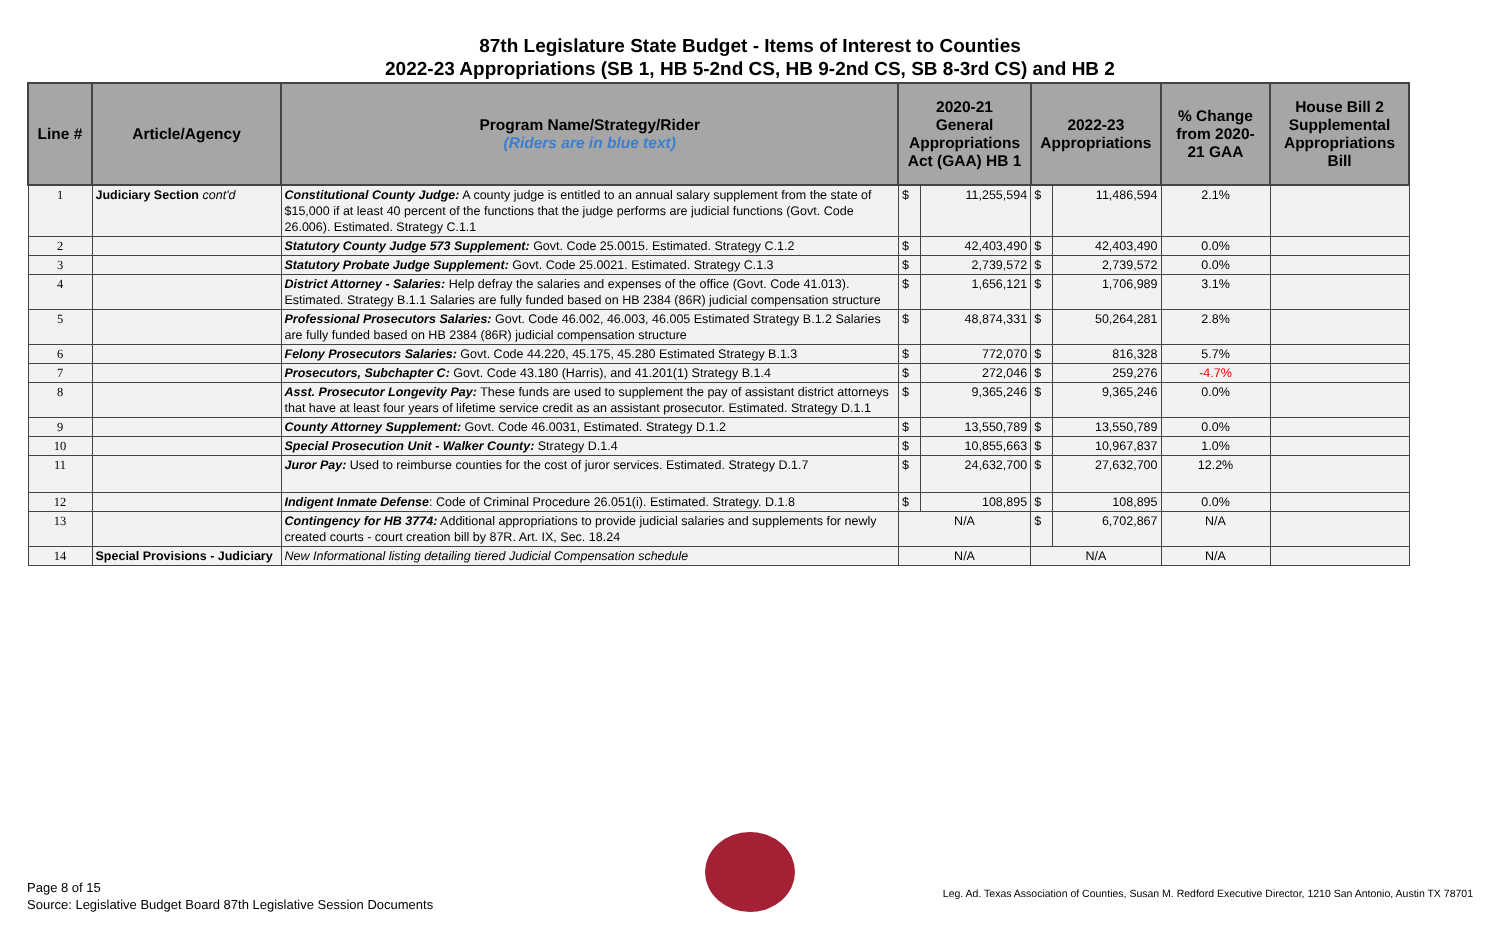87th Legislature State Budget - Items of Interest to Counties
2022-23 Appropriations (SB 1, HB 5-2nd CS, HB 9-2nd CS, SB 8-3rd CS) and HB 2
| Line # | Article/Agency | Program Name/Strategy/Rider (Riders are in blue text) | 2020-21 General Appropriations Act (GAA) HB 1 | | 2022-23 Appropriations | | % Change from 2020-21 GAA | House Bill 2 Supplemental Appropriations Bill |
| --- | --- | --- | --- | --- | --- | --- | --- | --- |
| 1 | Judiciary Section cont'd | Constitutional County Judge: A county judge is entitled to an annual salary supplement from the state of $15,000 if at least 40 percent of the functions that the judge performs are judicial functions (Govt. Code 26.006). Estimated. Strategy C.1.1 | $ | 11,255,594 | $ | 11,486,594 | 2.1% | |
| 2 | | Statutory County Judge 573 Supplement: Govt. Code 25.0015. Estimated. Strategy C.1.2 | $ | 42,403,490 | $ | 42,403,490 | 0.0% | |
| 3 | | Statutory Probate Judge Supplement: Govt. Code 25.0021. Estimated. Strategy C.1.3 | $ | 2,739,572 | $ | 2,739,572 | 0.0% | |
| 4 | | District Attorney - Salaries: Help defray the salaries and expenses of the office (Govt. Code 41.013). Estimated. Strategy B.1.1 Salaries are fully funded based on HB 2384 (86R) judicial compensation structure | $ | 1,656,121 | $ | 1,706,989 | 3.1% | |
| 5 | | Professional Prosecutors Salaries: Govt. Code 46.002, 46.003, 46.005 Estimated Strategy B.1.2 Salaries are fully funded based on HB 2384 (86R) judicial compensation structure | $ | 48,874,331 | $ | 50,264,281 | 2.8% | |
| 6 | | Felony Prosecutors Salaries: Govt. Code 44.220, 45.175, 45.280 Estimated Strategy B.1.3 | $ | 772,070 | $ | 816,328 | 5.7% | |
| 7 | | Prosecutors, Subchapter C: Govt. Code 43.180 (Harris), and 41.201(1) Strategy B.1.4 | $ | 272,046 | $ | 259,276 | -4.7% | |
| 8 | | Asst. Prosecutor Longevity Pay: These funds are used to supplement the pay of assistant district attorneys that have at least four years of lifetime service credit as an assistant prosecutor. Estimated. Strategy D.1.1 | $ | 9,365,246 | $ | 9,365,246 | 0.0% | |
| 9 | | County Attorney Supplement: Govt. Code 46.0031, Estimated. Strategy D.1.2 | $ | 13,550,789 | $ | 13,550,789 | 0.0% | |
| 10 | | Special Prosecution Unit - Walker County: Strategy D.1.4 | $ | 10,855,663 | $ | 10,967,837 | 1.0% | |
| 11 | | Juror Pay: Used to reimburse counties for the cost of juror services. Estimated. Strategy D.1.7 | $ | 24,632,700 | $ | 27,632,700 | 12.2% | |
| 12 | | Indigent Inmate Defense : Code of Criminal Procedure 26.051(i). Estimated. Strategy. D.1.8 | $ | 108,895 | $ | 108,895 | 0.0% | |
| 13 | | Contingency for HB 3774: Additional appropriations to provide judicial salaries and supplements for newly created courts - court creation bill by 87R. Art. IX, Sec. 18.24 | N/A | | $ | 6,702,867 | N/A | |
| 14 | Special Provisions - Judiciary | New Informational listing detailing tiered Judicial Compensation schedule | N/A | | N/A | | N/A | |
Page 8 of 15
Source: Legislative Budget Board 87th Legislative Session Documents
Leg. Ad. Texas Association of Counties, Susan M. Redford Executive Director, 1210 San Antonio, Austin TX 78701